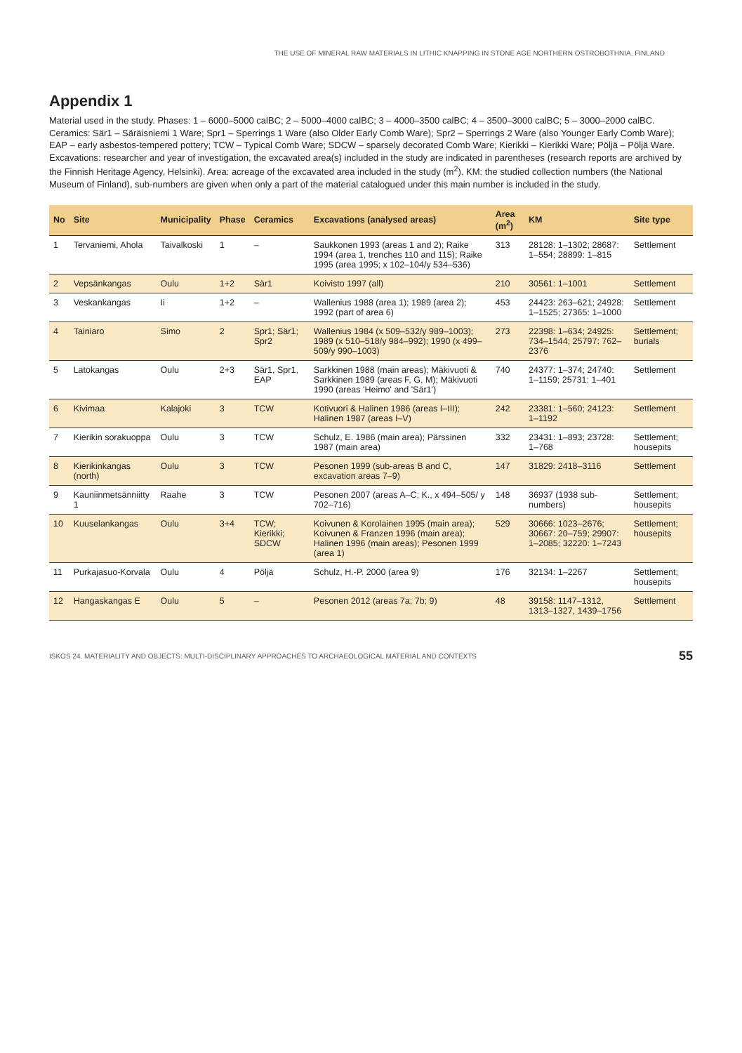THE USE OF MINERAL RAW MATERIALS IN LITHIC KNAPPING IN STONE AGE NORTHERN OSTROBOTHNIA, FINLAND
Appendix 1
Material used in the study. Phases: 1 – 6000–5000 calBC; 2 – 5000–4000 calBC; 3 – 4000–3500 calBC; 4 – 3500–3000 calBC; 5 – 3000–2000 calBC. Ceramics: Sär1 – Säräisniemi 1 Ware; Spr1 – Sperrings 1 Ware (also Older Early Comb Ware); Spr2 – Sperrings 2 Ware (also Younger Early Comb Ware); EAP – early asbestos-tempered pottery; TCW – Typical Comb Ware; SDCW – sparsely decorated Comb Ware; Kierikki – Kierikki Ware; Pöljä – Pöljä Ware. Excavations: researcher and year of investigation, the excavated area(s) included in the study are indicated in parentheses (research reports are archived by the Finnish Heritage Agency, Helsinki). Area: acreage of the excavated area included in the study (m<sup>2</sup>). KM: the studied collection numbers (the National Museum of Finland), sub-numbers are given when only a part of the material catalogued under this main number is included in the study.
| No | Site | Municipality | Phase | Ceramics | Excavations (analysed areas) | Area (m<sup>2</sup>) | KM | Site type |
| --- | --- | --- | --- | --- | --- | --- | --- | --- |
| 1 | Tervaniemi, Ahola | Taivalkoski | 1 | – | Saukkonen 1993 (areas 1 and 2); Raike 1994 (area 1, trenches 110 and 115); Raike 1995 (area 1995; x 102–104/y 534–536) | 313 | 28128: 1–1302; 28687: 1–554; 28899: 1–815 | Settlement |
| 2 | Vepsänkangas | Oulu | 1+2 | Sär1 | Koivisto 1997 (all) | 210 | 30561: 1–1001 | Settlement |
| 3 | Veskankangas | Ii | 1+2 | – | Wallenius 1988 (area 1); 1989 (area 2); 1992 (part of area 6) | 453 | 24423: 263–621; 24928: 1–1525; 27365: 1–1000 | Settlement |
| 4 | Tainiaro | Simo | 2 | Spr1; Sär1; Spr2 | Wallenius 1984 (x 509–532/y 989–1003); 1989 (x 510–518/y 984–992); 1990 (x 499–509/y 990–1003) | 273 | 22398: 1–634; 24925: 734–1544; 25797: 762–2376 | Settlement; burials |
| 5 | Latokangas | Oulu | 2+3 | Sär1, Spr1, EAP | Sarkkinen 1988 (main areas); Mäkivuoti & Sarkkinen 1989 (areas F, G, M); Mäkivuoti 1990 (areas 'Heimo' and 'Sär1') | 740 | 24377: 1–374; 24740: 1–1159; 25731: 1–401 | Settlement |
| 6 | Kivimaa | Kalajoki | 3 | TCW | Kotivuori & Halinen 1986 (areas I–III); Halinen 1987 (areas I–V) | 242 | 23381: 1–560; 24123: 1–1192 | Settlement |
| 7 | Kierikin sorakuoppa | Oulu | 3 | TCW | Schulz, E. 1986 (main area); Pärssinen 1987 (main area) | 332 | 23431: 1–893; 23728: 1–768 | Settlement; housepits |
| 8 | Kierikinkangas (north) | Oulu | 3 | TCW | Pesonen 1999 (sub-areas B and C, excavation areas 7–9) | 147 | 31829: 2418–3116 | Settlement |
| 9 | Kauniinmetsänniitty 1 | Raahe | 3 | TCW | Pesonen 2007 (areas A–C; K., x 494–505/ y 702–716) | 148 | 36937 (1938 sub-numbers) | Settlement; housepits |
| 10 | Kuuselankangas | Oulu | 3+4 | TCW; Kierikki; SDCW | Koivunen & Korolainen 1995 (main area); Koivunen & Franzen 1996 (main area); Halinen 1996 (main areas); Pesonen 1999 (area 1) | 529 | 30666: 1023–2676; 30667: 20–759; 29907: 1–2085; 32220: 1–7243 | Settlement; housepits |
| 11 | Purkajasuo-Korvala | Oulu | 4 | Pöljä | Schulz, H.-P. 2000 (area 9) | 176 | 32134: 1–2267 | Settlement; housepits |
| 12 | Hangaskangas E | Oulu | 5 | – | Pesonen 2012 (areas 7a; 7b; 9) | 48 | 39158: 1147–1312, 1313–1327, 1439–1756 | Settlement |
ISKOS 24. MATERIALITY AND OBJECTS: MULTI-DISCIPLINARY APPROACHES TO ARCHAEOLOGICAL MATERIAL AND CONTEXTS 55